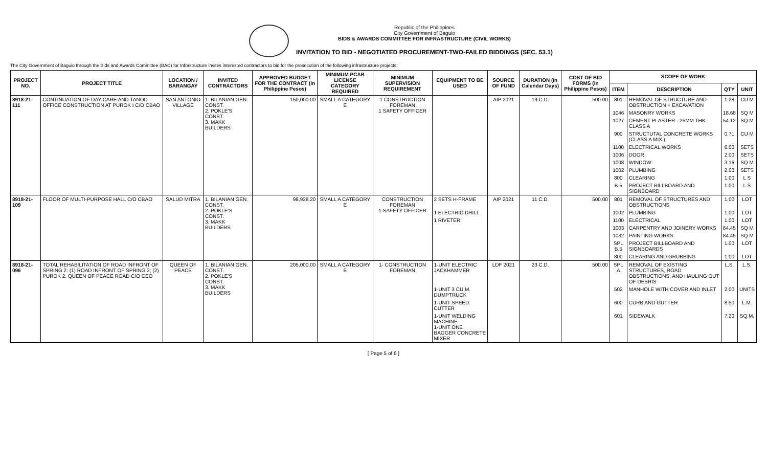Republic of the Philippines
City Government of Baguio
BIDS & AWARDS COMMITTEE FOR INFRASTRUCTURE (CIVIL WORKS)
INVITATION TO BID - NEGOTIATED PROCUREMENT-TWO-FAILED BIDDINGS (SEC. 53.1)
The City Government of Baguio through the Bids and Awards Committee (BAC) for Infrastructure invites interested contractors to bid for the prosecution of the following infrastructure projects:
| PROJECT NO. | PROJECT TITLE | LOCATION / BARANGAY | INVITED CONTRACTORS | APPROVED BUDGET FOR THE CONTRACT (in Philippine Pesos) | MINIMUM PCAB LICENSE CATEGORY REQUIRED | MINIMUM SUPERVISION REQUIREMENT | EQUIPMENT TO BE USED | SOURCE OF FUND | DURATION (in Calendar Days) | COST OF BID FORMS (in Philippine Pesos) | SCOPE OF WORK | | | |
| --- | --- | --- | --- | --- | --- | --- | --- | --- | --- | --- | --- | --- | --- | --- |
| | | | | | | | | | | | ITEM | DESCRIPTION | QTY | UNIT |
| 8918-21-111 | CONTINUATION OF DAY CARE AND TANOD OFFICE CONSTRUCTION AT PUROK I C/O CBAO | SAN ANTONIO VILLAGE | 1. BILANIAN GEN. CONST. 2. POKLE'S CONST. 3. MAKK BUILDERS | 150,000.00 | SMALL A CATEGORY E | 1 CONSTRUCTION FOREMAN 1 SAFETY OFFICER | | AIP 2021 | 19 C.D. | 500.00 | 801 | REMOVAL OF STRUCTURE AND OBSTRUCTION + EXCAVATION | 1.28 | CU M |
| | | | | | | | | | | | 1046 | MASONRY WORKS | 18.68 | SQ M |
| | | | | | | | | | | | 1027 | CEMENT PLASTER - 25MM THK CLASS A | 54.12 | SQ M |
| | | | | | | | | | | | 900 | STRUCTUTAL CONCRETE WORKS (CLASS A MIX.) | 0.71 | CU M |
| | | | | | | | | | | | 1100 | ELECTRICAL WORKS | 6.00 | SETS |
| | | | | | | | | | | | 1006 | DOOR | 2.00 | SETS |
| | | | | | | | | | | | 1008 | WINDOW | 3.16 | SQ M |
| | | | | | | | | | | | 1002 | PLUMBING | 2.00 | SETS |
| | | | | | | | | | | | 800 | CLEARING | 1.00 | L S |
| | | | | | | | | | | | B.5 | PROJECT BILLBOARD AND SIGNBOARD | 1.00 | L S |
| 8918-21-109 | FLOOR OF MULTI-PURPOSE HALL C/O CBAO | SALUD MITRA | 1. BILANIAN GEN. CONST. 2. POKLE'S CONST. 3. MAKK BUILDERS | 98,928.20 | SMALL A CATEGORY E | CONSTRUCTION FOREMAN 1 SAFETY OFFICER | 2 SETS H-FRAME | AIP 2021 | 11 C.D. | 500.00 | 801 | REMOVAL OF STRUCTURES AND OBSTRUCTIONS | 1.00 | LOT |
| | | | | | | | 1 ELECTRIC DRILL | | | | 1002 | PLUMBING | 1.00 | LOT |
| | | | | | | | 1 RIVETER | | | | 1100 | ELECTRICAL | 1.00 | LOT |
| | | | | | | | | | | | 1003 | CARPENTRY AND JOINERY WORKS | 84.45 | SQ M |
| | | | | | | | | | | | 1032 | PAINTING WORKS | 84.45 | SQ M |
| | | | | | | | | | | | SPL B.5 | PROJECT BILLBOARD AND SIGNBOARDS | 1.00 | LOT |
| | | | | | | | | | | | 800 | CLEARING AND GRUBBING | 1.00 | LOT |
| 8918-21-096 | TOTAL REHABILITATION OF ROAD INFRONT OF SPRING 2: (1) ROAD INFRONT OF SPRING 2; (2) PUROK 2, QUEEN OF PEACE ROAD C/O CEO | QUEEN OF PEACE | 1. BILANIAN GEN. CONST. 2. POKLE'S CONST. 3. MAKK BUILDERS | 205,000.00 | SMALL A CATEGORY E | 1- CONSTRUCTION FOREMAN | 1-UNIT ELECTRIC JACKHAMMER | LDF 2021 | 23 C.D. | 500.00 | SPL A | REMOVAL OF EXISTING STRUCTURES, ROAD OBSTRUCTIONS, AND HAULING OUT OF DEBRIS | L.S. | L.S. |
| | | | | | | | 1-UNIT 3 CU.M. DUMPTRUCK | | | | 502 | MANHOLE WITH COVER AND INLET | 2.00 | UNITS |
| | | | | | | | 1-UNIT SPEED CUTTER | | | | 600 | CURB AND GUTTER | 8.50 | L.M. |
| | | | | | | | 1-UNIT WELDING MACHINE 1-UNIT ONE BAGGER CONCRETE MIXER | | | | 601 | SIDEWALK | 7.20 | SQ.M. |
[ Page 5 of 6 ]